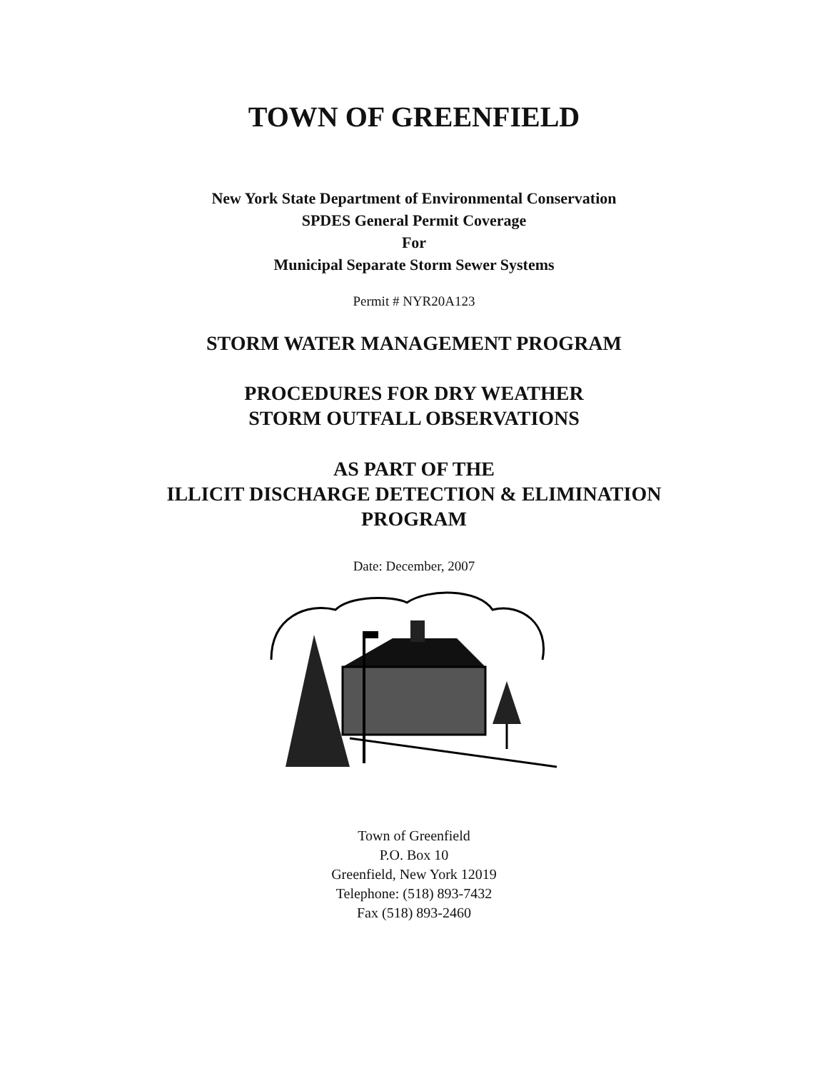TOWN OF GREENFIELD
New York State Department of Environmental Conservation
SPDES General Permit Coverage
For
Municipal Separate Storm Sewer Systems
Permit # NYR20A123
STORM WATER MANAGEMENT PROGRAM
PROCEDURES FOR DRY WEATHER
STORM OUTFALL OBSERVATIONS
AS PART OF THE
ILLICIT DISCHARGE DETECTION & ELIMINATION
PROGRAM
Date: December, 2007
Town of Greenfield
P.O. Box 10
Greenfield, New York 12019
Telephone: (518) 893-7432
Fax (518) 893-2460